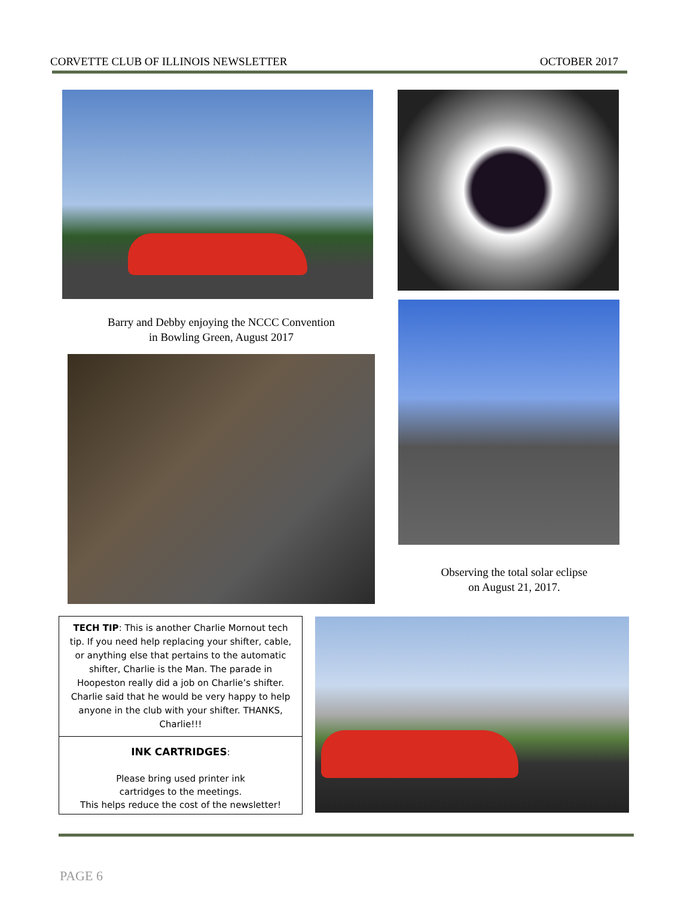CORVETTE CLUB OF ILLINOIS NEWSLETTER OCTOBER 2017
Barry and Debby enjoying the NCCC Convention
in Bowling Green, August 2017
Observing the total solar eclipse
on August 21, 2017.
TECH TIP: This is another Charlie Mornout tech tip. If you need help replacing your shifter, cable, or anything else that pertains to the automatic shifter, Charlie is the Man. The parade in Hoopeston really did a job on Charlie’s shifter. Charlie said that he would be very happy to help anyone in the club with your shifter. THANKS, Charlie!!!
INK CARTRIDGES:
Please bring used printer ink
cartridges to the meetings.
This helps reduce the cost of the newsletter!
PAGE 6